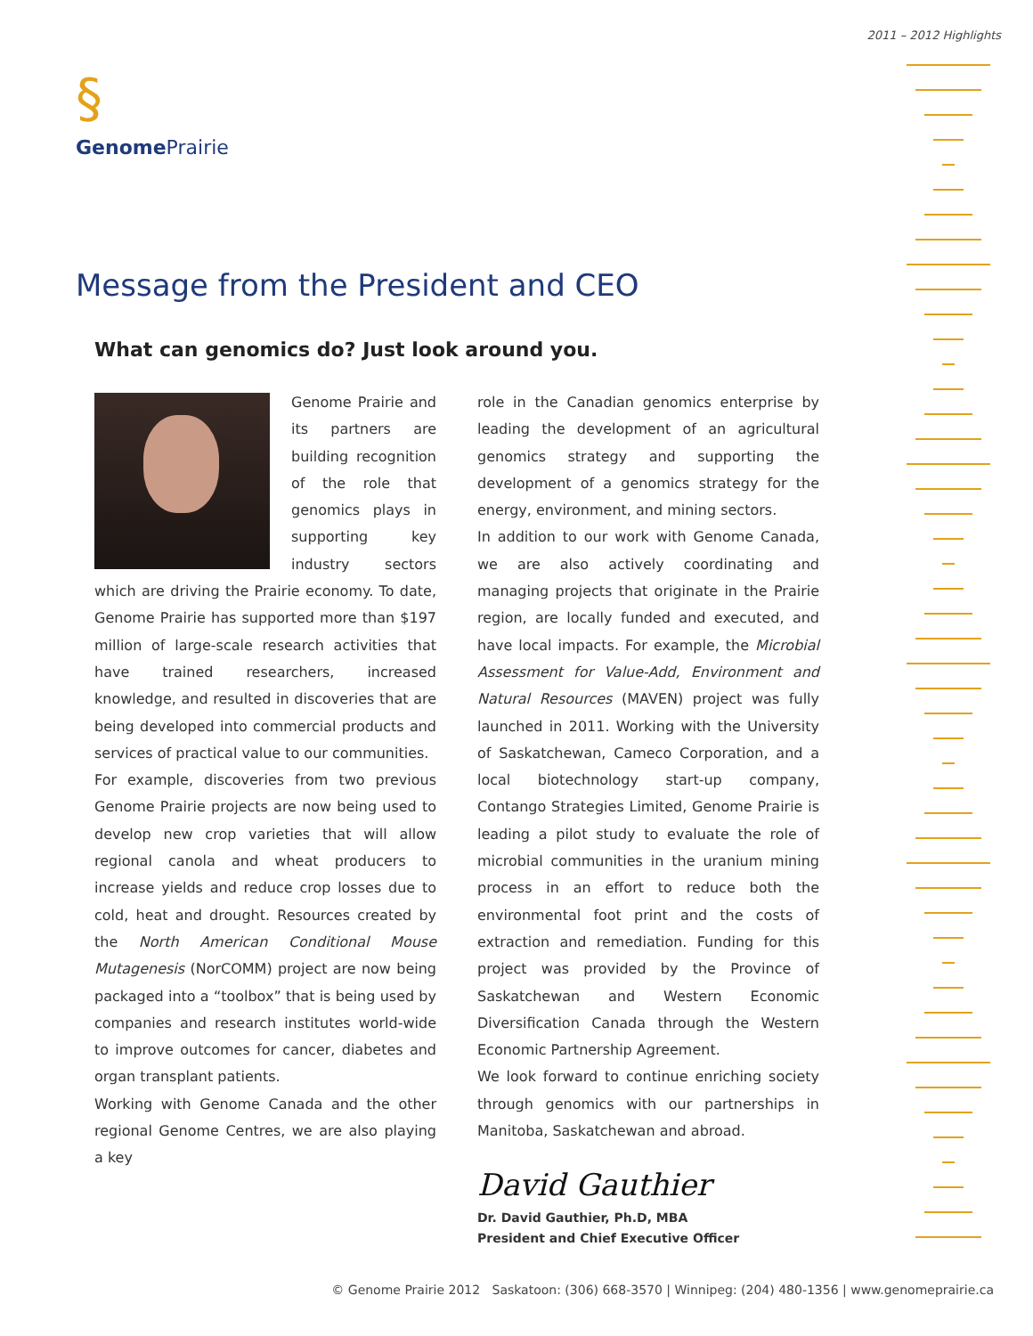2011 – 2012 Highlights
§
Genome Prairie
Message from the President and CEO
What can genomics do? Just look around you.
Genome Prairie and its partners are building recognition of the role that genomics plays in supporting key industry sectors which are driving the Prairie economy. To date, Genome Prairie has supported more than $197 million of large-scale research activities that have trained researchers, increased knowledge, and resulted in discoveries that are being developed into commercial products and services of practical value to our communities.
For example, discoveries from two previous Genome Prairie projects are now being used to develop new crop varieties that will allow regional canola and wheat producers to increase yields and reduce crop losses due to cold, heat and drought. Resources created by the North American Conditional Mouse Mutagenesis (NorCOMM) project are now being packaged into a “toolbox” that is being used by companies and research institutes world-wide to improve outcomes for cancer, diabetes and organ transplant patients.
Working with Genome Canada and the other regional Genome Centres, we are also playing a key
role in the Canadian genomics enterprise by leading the development of an agricultural genomics strategy and supporting the development of a genomics strategy for the energy, environment, and mining sectors.
In addition to our work with Genome Canada, we are also actively coordinating and managing projects that originate in the Prairie region, are locally funded and executed, and have local impacts. For example, the Microbial Assessment for Value-Add, Environment and Natural Resources (MAVEN) project was fully launched in 2011. Working with the University of Saskatchewan, Cameco Corporation, and a local biotechnology start-up company, Contango Strategies Limited, Genome Prairie is leading a pilot study to evaluate the role of microbial communities in the uranium mining process in an effort to reduce both the environmental foot print and the costs of extraction and remediation. Funding for this project was provided by the Province of Saskatchewan and Western Economic Diversification Canada through the Western Economic Partnership Agreement.
We look forward to continue enriching society through genomics with our partnerships in Manitoba, Saskatchewan and abroad.
David Gauthier
Dr. David Gauthier, Ph.D, MBA
President and Chief Executive Officer
© Genome Prairie 2012 Saskatoon: (306) 668-3570 | Winnipeg: (204) 480-1356 | www.genomeprairie.ca